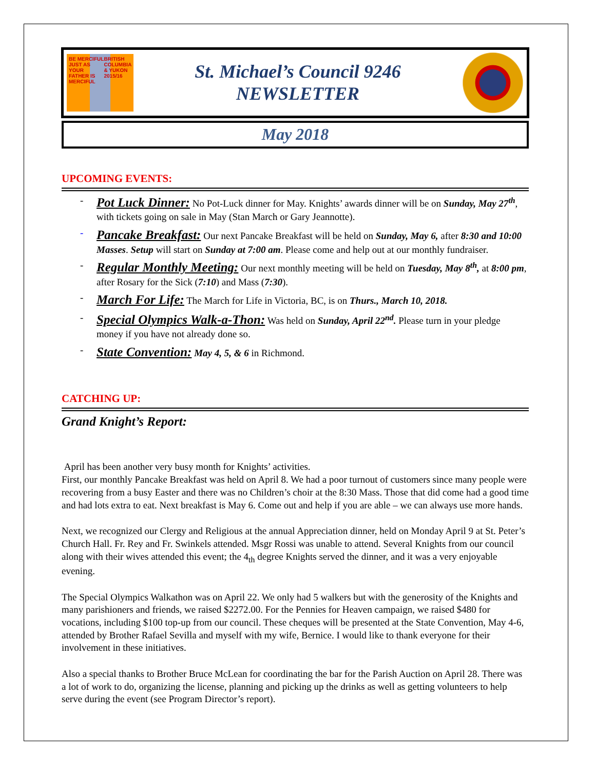BE MERCIFUL JUST AS YOUR FATHER IS MERCIFUL BRITISH COLUMBIA & YUKON 2015/16
St. Michael’s Council 9246
NEWSLETTER
May 2018
UPCOMING EVENTS:
- Pot Luck Dinner: No Pot-Luck dinner for May. Knights’ awards dinner will be on Sunday, May 27<sup>th</sup>, with tickets going on sale in May (Stan March or Gary Jeannotte).
- Pancake Breakfast: Our next Pancake Breakfast will be held on Sunday, May 6, after 8:30 and 10:00 Masses. Setup will start on Sunday at 7:00 am. Please come and help out at our monthly fundraiser.
- Regular Monthly Meeting: Our next monthly meeting will be held on Tuesday, May 8<sup>th</sup>, at 8:00 pm, after Rosary for the Sick (7:10) and Mass (7:30).
- March For Life: The March for Life in Victoria, BC, is on Thurs., March 10, 2018.
- Special Olympics Walk-a-Thon: Was held on Sunday, April 22<sup>nd</sup>. Please turn in your pledge money if you have not already done so.
- State Convention: May 4, 5, & 6 in Richmond.
CATCHING UP:
Grand Knight’s Report:
April has been another very busy month for Knights’ activities.
First, our monthly Pancake Breakfast was held on April 8. We had a poor turnout of customers since many people were recovering from a busy Easter and there was no Children’s choir at the 8:30 Mass. Those that did come had a good time and had lots extra to eat. Next breakfast is May 6. Come out and help if you are able – we can always use more hands.
Next, we recognized our Clergy and Religious at the annual Appreciation dinner, held on Monday April 9 at St. Peter’s Church Hall. Fr. Rey and Fr. Swinkels attended. Msgr Rossi was unable to attend. Several Knights from our council along with their wives attended this event; the 4<sub>th</sub> degree Knights served the dinner, and it was a very enjoyable evening.
The Special Olympics Walkathon was on April 22. We only had 5 walkers but with the generosity of the Knights and many parishioners and friends, we raised $2272.00. For the Pennies for Heaven campaign, we raised $480 for vocations, including $100 top-up from our council. These cheques will be presented at the State Convention, May 4-6, attended by Brother Rafael Sevilla and myself with my wife, Bernice. I would like to thank everyone for their involvement in these initiatives.
Also a special thanks to Brother Bruce McLean for coordinating the bar for the Parish Auction on April 28. There was a lot of work to do, organizing the license, planning and picking up the drinks as well as getting volunteers to help serve during the event (see Program Director’s report).